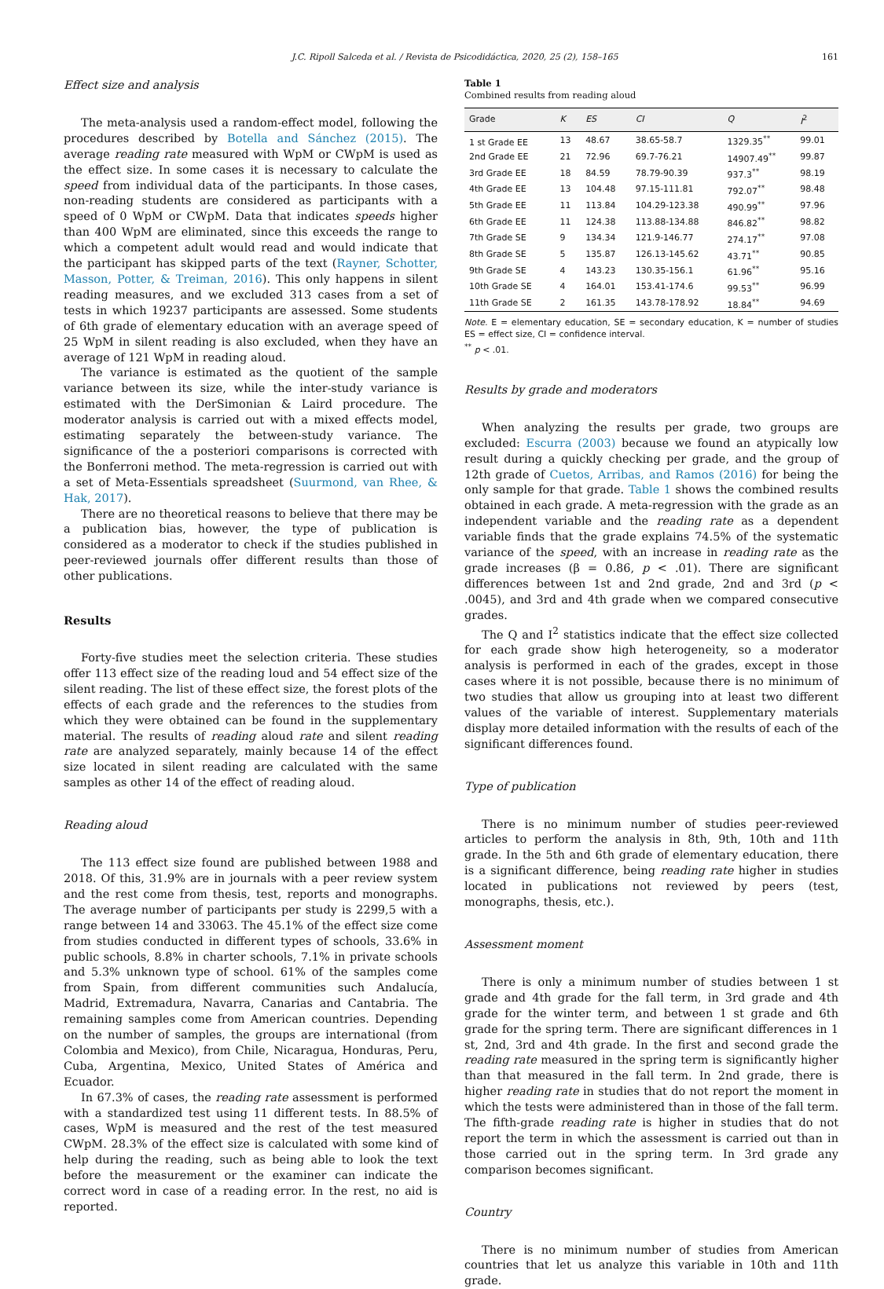J.C. Ripoll Salceda et al. / Revista de Psicodidáctica, 2020, 25 (2), 158–165 161
Effect size and analysis
The meta-analysis used a random-effect model, following the procedures described by Botella and Sánchez (2015). The average reading rate measured with WpM or CWpM is used as the effect size. In some cases it is necessary to calculate the speed from individual data of the participants. In those cases, non-reading students are considered as participants with a speed of 0 WpM or CWpM. Data that indicates speeds higher than 400 WpM are eliminated, since this exceeds the range to which a competent adult would read and would indicate that the participant has skipped parts of the text (Rayner, Schotter, Masson, Potter, & Treiman, 2016). This only happens in silent reading measures, and we excluded 313 cases from a set of tests in which 19237 participants are assessed. Some students of 6th grade of elementary education with an average speed of 25 WpM in silent reading is also excluded, when they have an average of 121 WpM in reading aloud.
The variance is estimated as the quotient of the sample variance between its size, while the inter-study variance is estimated with the DerSimonian & Laird procedure. The moderator analysis is carried out with a mixed effects model, estimating separately the between-study variance. The significance of the a posteriori comparisons is corrected with the Bonferroni method. The meta-regression is carried out with a set of Meta-Essentials spreadsheet (Suurmond, van Rhee, & Hak, 2017).
There are no theoretical reasons to believe that there may be a publication bias, however, the type of publication is considered as a moderator to check if the studies published in peer-reviewed journals offer different results than those of other publications.
Results
Forty-five studies meet the selection criteria. These studies offer 113 effect size of the reading loud and 54 effect size of the silent reading. The list of these effect size, the forest plots of the effects of each grade and the references to the studies from which they were obtained can be found in the supplementary material. The results of reading aloud rate and silent reading rate are analyzed separately, mainly because 14 of the effect size located in silent reading are calculated with the same samples as other 14 of the effect of reading aloud.
Reading aloud
The 113 effect size found are published between 1988 and 2018. Of this, 31.9% are in journals with a peer review system and the rest come from thesis, test, reports and monographs. The average number of participants per study is 2299,5 with a range between 14 and 33063. The 45.1% of the effect size come from studies conducted in different types of schools, 33.6% in public schools, 8.8% in charter schools, 7.1% in private schools and 5.3% unknown type of school. 61% of the samples come from Spain, from different communities such Andalucía, Madrid, Extremadura, Navarra, Canarias and Cantabria. The remaining samples come from American countries. Depending on the number of samples, the groups are international (from Colombia and Mexico), from Chile, Nicaragua, Honduras, Peru, Cuba, Argentina, Mexico, United States of América and Ecuador.
In 67.3% of cases, the reading rate assessment is performed with a standardized test using 11 different tests. In 88.5% of cases, WpM is measured and the rest of the test measured CWpM. 28.3% of the effect size is calculated with some kind of help during the reading, such as being able to look the text before the measurement or the examiner can indicate the correct word in case of a reading error. In the rest, no aid is reported.
Table 1
Combined results from reading aloud
| Grade | K | ES | CI | Q | I<sup>2</sup> |
| --- | --- | --- | --- | --- | --- |
| 1 st Grade EE | 13 | 48.67 | 38.65-58.7 | 1329.35<sup>**</sup> | 99.01 |
| 2nd Grade EE | 21 | 72.96 | 69.7-76.21 | 14907.49<sup>**</sup> | 99.87 |
| 3rd Grade EE | 18 | 84.59 | 78.79-90.39 | 937.3<sup>**</sup> | 98.19 |
| 4th Grade EE | 13 | 104.48 | 97.15-111.81 | 792.07<sup>**</sup> | 98.48 |
| 5th Grade EE | 11 | 113.84 | 104.29-123.38 | 490.99<sup>**</sup> | 97.96 |
| 6th Grade EE | 11 | 124.38 | 113.88-134.88 | 846.82<sup>**</sup> | 98.82 |
| 7th Grade SE | 9 | 134.34 | 121.9-146.77 | 274.17<sup>**</sup> | 97.08 |
| 8th Grade SE | 5 | 135.87 | 126.13-145.62 | 43.71<sup>**</sup> | 90.85 |
| 9th Grade SE | 4 | 143.23 | 130.35-156.1 | 61.96<sup>**</sup> | 95.16 |
| 10th Grade SE | 4 | 164.01 | 153.41-174.6 | 99.53<sup>**</sup> | 96.99 |
| 11th Grade SE | 2 | 161.35 | 143.78-178.92 | 18.84<sup>**</sup> | 94.69 |
Note. E = elementary education, SE = secondary education, K = number of studies ES = effect size, CI = confidence interval.
<sup>**</sup> p < .01.
Results by grade and moderators
When analyzing the results per grade, two groups are excluded: Escurra (2003) because we found an atypically low result during a quickly checking per grade, and the group of 12th grade of Cuetos, Arribas, and Ramos (2016) for being the only sample for that grade. Table 1 shows the combined results obtained in each grade. A meta-regression with the grade as an independent variable and the reading rate as a dependent variable finds that the grade explains 74.5% of the systematic variance of the speed, with an increase in reading rate as the grade increases (β = 0.86, p < .01). There are significant differences between 1st and 2nd grade, 2nd and 3rd (p < .0045), and 3rd and 4th grade when we compared consecutive grades.
The Q and I<sup>2</sup> statistics indicate that the effect size collected for each grade show high heterogeneity, so a moderator analysis is performed in each of the grades, except in those cases where it is not possible, because there is no minimum of two studies that allow us grouping into at least two different values of the variable of interest. Supplementary materials display more detailed information with the results of each of the significant differences found.
Type of publication
There is no minimum number of studies peer-reviewed articles to perform the analysis in 8th, 9th, 10th and 11th grade. In the 5th and 6th grade of elementary education, there is a significant difference, being reading rate higher in studies located in publications not reviewed by peers (test, monographs, thesis, etc.).
Assessment moment
There is only a minimum number of studies between 1 st grade and 4th grade for the fall term, in 3rd grade and 4th grade for the winter term, and between 1 st grade and 6th grade for the spring term. There are significant differences in 1 st, 2nd, 3rd and 4th grade. In the first and second grade the reading rate measured in the spring term is significantly higher than that measured in the fall term. In 2nd grade, there is higher reading rate in studies that do not report the moment in which the tests were administered than in those of the fall term. The fifth-grade reading rate is higher in studies that do not report the term in which the assessment is carried out than in those carried out in the spring term. In 3rd grade any comparison becomes significant.
Country
There is no minimum number of studies from American countries that let us analyze this variable in 10th and 11th grade.